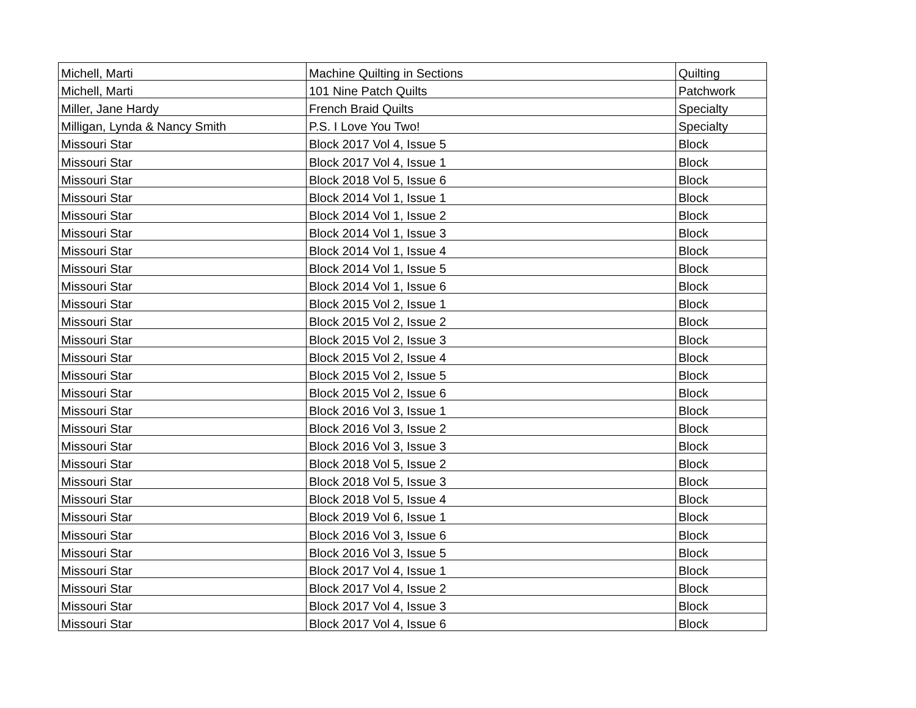| Michell, Marti | Machine Quilting in Sections | Quilting |
| Michell, Marti | 101 Nine Patch Quilts | Patchwork |
| Miller, Jane Hardy | French Braid Quilts | Specialty |
| Milligan, Lynda & Nancy Smith | P.S. I Love You Two! | Specialty |
| Missouri Star | Block 2017 Vol 4, Issue 5 | Block |
| Missouri Star | Block 2017 Vol 4, Issue 1 | Block |
| Missouri Star | Block 2018 Vol 5, Issue 6 | Block |
| Missouri Star | Block 2014 Vol 1, Issue 1 | Block |
| Missouri Star | Block 2014 Vol 1, Issue 2 | Block |
| Missouri Star | Block 2014 Vol 1, Issue 3 | Block |
| Missouri Star | Block 2014 Vol 1, Issue 4 | Block |
| Missouri Star | Block 2014 Vol 1, Issue 5 | Block |
| Missouri Star | Block 2014 Vol 1, Issue 6 | Block |
| Missouri Star | Block 2015 Vol 2, Issue 1 | Block |
| Missouri Star | Block 2015 Vol 2, Issue 2 | Block |
| Missouri Star | Block 2015 Vol 2, Issue 3 | Block |
| Missouri Star | Block 2015 Vol 2, Issue 4 | Block |
| Missouri Star | Block 2015 Vol 2, Issue 5 | Block |
| Missouri Star | Block 2015 Vol 2, Issue 6 | Block |
| Missouri Star | Block 2016 Vol 3, Issue 1 | Block |
| Missouri Star | Block 2016 Vol 3, Issue 2 | Block |
| Missouri Star | Block 2016 Vol 3, Issue 3 | Block |
| Missouri Star | Block 2018 Vol 5, Issue 2 | Block |
| Missouri Star | Block 2018 Vol 5, Issue 3 | Block |
| Missouri Star | Block 2018 Vol 5, Issue 4 | Block |
| Missouri Star | Block 2019 Vol 6, Issue 1 | Block |
| Missouri Star | Block 2016 Vol 3, Issue 6 | Block |
| Missouri Star | Block 2016 Vol 3, Issue 5 | Block |
| Missouri Star | Block 2017 Vol 4, Issue 1 | Block |
| Missouri Star | Block 2017 Vol 4, Issue 2 | Block |
| Missouri Star | Block 2017 Vol 4, Issue 3 | Block |
| Missouri Star | Block 2017 Vol 4, Issue 6 | Block |